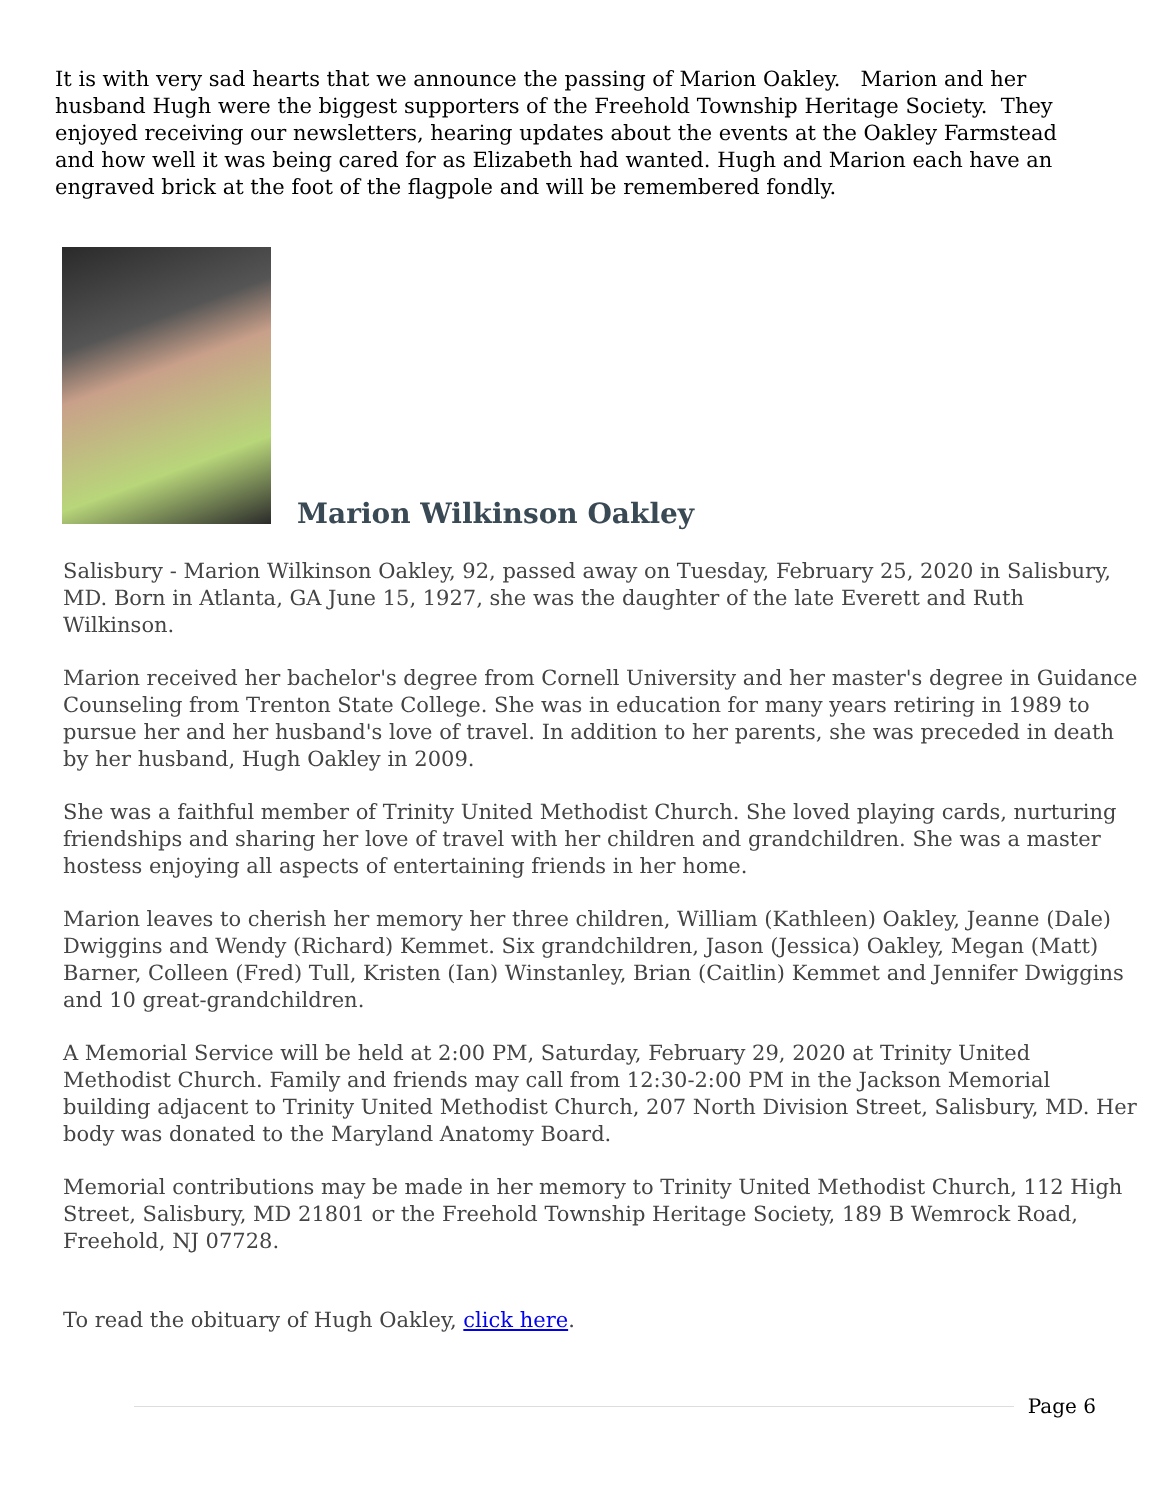It is with very sad hearts that we announce the passing of Marion Oakley. Marion and her husband Hugh were the biggest supporters of the Freehold Township Heritage Society. They enjoyed receiving our newsletters, hearing updates about the events at the Oakley Farmstead and how well it was being cared for as Elizabeth had wanted. Hugh and Marion each have an engraved brick at the foot of the flagpole and will be remembered fondly.
Marion Wilkinson Oakley
Salisbury - Marion Wilkinson Oakley, 92, passed away on Tuesday, February 25, 2020 in Salisbury, MD. Born in Atlanta, GA June 15, 1927, she was the daughter of the late Everett and Ruth Wilkinson.
Marion received her bachelor's degree from Cornell University and her master's degree in Guidance Counseling from Trenton State College. She was in education for many years retiring in 1989 to pursue her and her husband's love of travel. In addition to her parents, she was preceded in death by her husband, Hugh Oakley in 2009.
She was a faithful member of Trinity United Methodist Church. She loved playing cards, nurturing friendships and sharing her love of travel with her children and grandchildren. She was a master hostess enjoying all aspects of entertaining friends in her home.
Marion leaves to cherish her memory her three children, William (Kathleen) Oakley, Jeanne (Dale) Dwiggins and Wendy (Richard) Kemmet. Six grandchildren, Jason (Jessica) Oakley, Megan (Matt) Barner, Colleen (Fred) Tull, Kristen (Ian) Winstanley, Brian (Caitlin) Kemmet and Jennifer Dwiggins and 10 great-grandchildren.
A Memorial Service will be held at 2:00 PM, Saturday, February 29, 2020 at Trinity United Methodist Church. Family and friends may call from 12:30-2:00 PM in the Jackson Memorial building adjacent to Trinity United Methodist Church, 207 North Division Street, Salisbury, MD. Her body was donated to the Maryland Anatomy Board.
Memorial contributions may be made in her memory to Trinity United Methodist Church, 112 High Street, Salisbury, MD 21801 or the Freehold Township Heritage Society, 189 B Wemrock Road, Freehold, NJ 07728.
To read the obituary of Hugh Oakley, click here.
Page 6